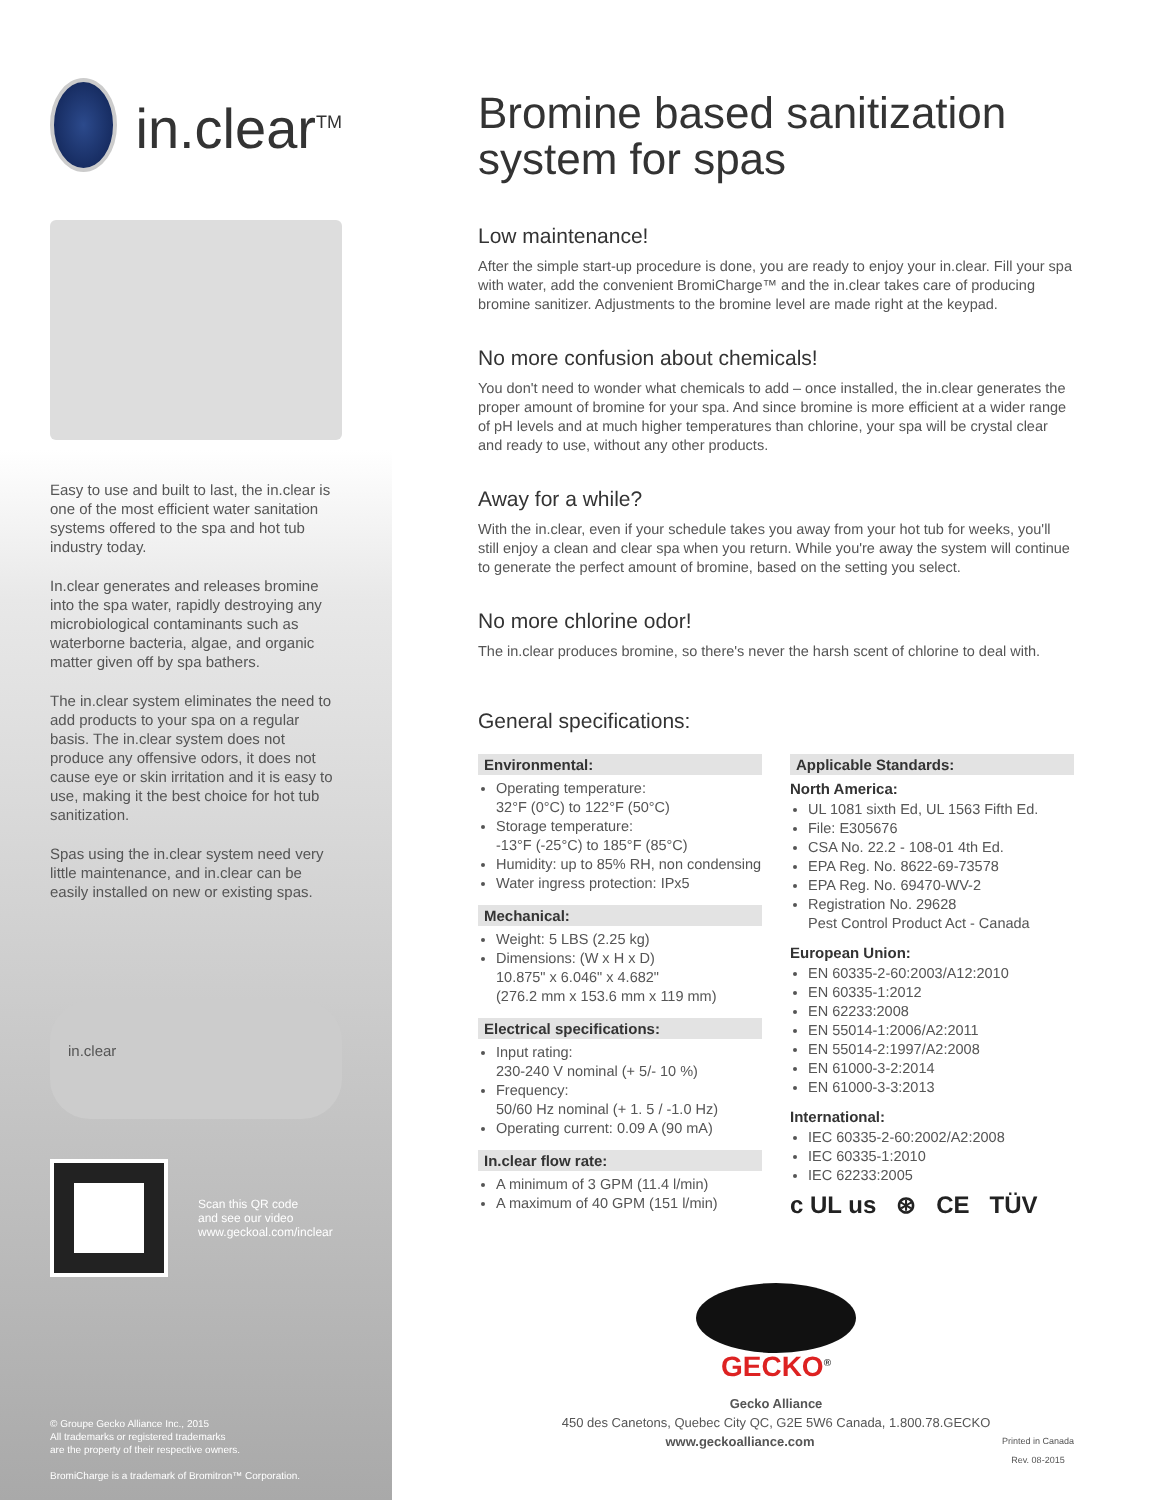in.clear<sup>TM</sup>
Easy to use and built to last, the in.clear is one of the most efficient water sanitation systems offered to the spa and hot tub industry today.
In.clear generates and releases bromine into the spa water, rapidly destroying any microbiological contaminants such as waterborne bacteria, algae, and organic matter given off by spa bathers.
The in.clear system eliminates the need to add products to your spa on a regular basis. The in.clear system does not produce any offensive odors, it does not cause eye or skin irritation and it is easy to use, making it the best choice for hot tub sanitization.
Spas using the in.clear system need very little maintenance, and in.clear can be easily installed on new or existing spas.
in.clear
Scan this QR code
and see our video
www.geckoal.com/inclear
© Groupe Gecko Alliance Inc., 2015
All trademarks or registered trademarks
are the property of their respective owners.
BromiCharge is a trademark of Bromitron™ Corporation.
Bromine based sanitization system for spas
Low maintenance!
After the simple start-up procedure is done, you are ready to enjoy your in.clear. Fill your spa with water, add the convenient BromiCharge™ and the in.clear takes care of producing bromine sanitizer. Adjustments to the bromine level are made right at the keypad.
No more confusion about chemicals!
You don't need to wonder what chemicals to add – once installed, the in.clear generates the proper amount of bromine for your spa. And since bromine is more efficient at a wider range of pH levels and at much higher temperatures than chlorine, your spa will be crystal clear and ready to use, without any other products.
Away for a while?
With the in.clear, even if your schedule takes you away from your hot tub for weeks, you'll still enjoy a clean and clear spa when you return. While you're away the system will continue to generate the perfect amount of bromine, based on the setting you select.
No more chlorine odor!
The in.clear produces bromine, so there's never the harsh scent of chlorine to deal with.
General specifications:
Environmental:
Operating temperature:
32°F (0°C) to 122°F (50°C)
Storage temperature:
-13°F (-25°C) to 185°F (85°C)
Humidity: up to 85% RH, non condensing
Water ingress protection: IPx5
Mechanical:
Weight: 5 LBS (2.25 kg)
Dimensions: (W x H x D)
10.875" x 6.046" x 4.682"
(276.2 mm x 153.6 mm x 119 mm)
Electrical specifications:
Input rating:
230-240 V nominal (+ 5/- 10 %)
Frequency:
50/60 Hz nominal (+ 1. 5 / -1.0 Hz)
Operating current: 0.09 A (90 mA)
In.clear flow rate:
A minimum of 3 GPM (11.4 l/min)
A maximum of 40 GPM (151 l/min)
Applicable Standards:
North America:
UL 1081 sixth Ed, UL 1563 Fifth Ed.
File: E305676
CSA No. 22.2 - 108-01 4th Ed.
EPA Reg. No. 8622-69-73578
EPA Reg. No. 69470-WV-2
Registration No. 29628
Pest Control Product Act - Canada
European Union:
EN 60335-2-60:2003/A12:2010
EN 60335-1:2012
EN 62233:2008
EN 55014-1:2006/A2:2011
EN 55014-2:1997/A2:2008
EN 61000-3-2:2014
EN 61000-3-3:2013
International:
IEC 60335-2-60:2002/A2:2008
IEC 60335-1:2010
IEC 62233:2005
c UL us ⊛ CE TÜV
GECKO<sup>®</sup>
Gecko Alliance
450 des Canetons, Quebec City QC, G2E 5W6 Canada, 1.800.78.GECKO
www.geckoalliance.com Printed in Canada
Rev. 08-2015